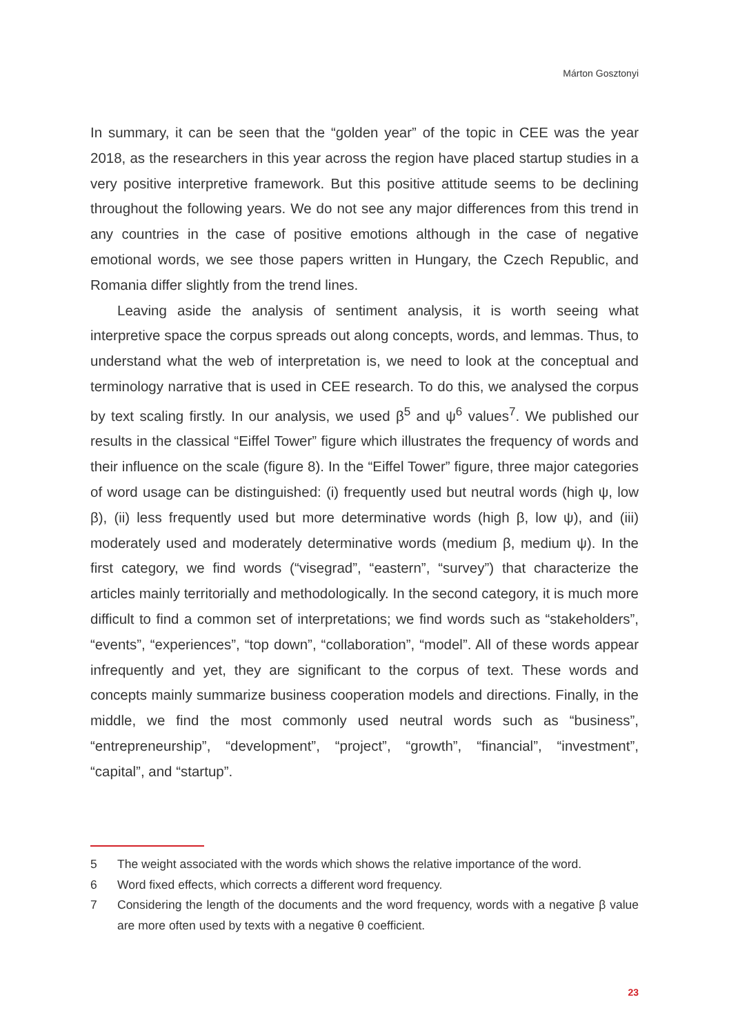Márton Gosztonyi
In summary, it can be seen that the “golden year” of the topic in CEE was the year 2018, as the researchers in this year across the region have placed startup studies in a very positive interpretive framework. But this positive attitude seems to be declining throughout the following years. We do not see any major differences from this trend in any countries in the case of positive emotions although in the case of negative emotional words, we see those papers written in Hungary, the Czech Republic, and Romania differ slightly from the trend lines.
Leaving aside the analysis of sentiment analysis, it is worth seeing what interpretive space the corpus spreads out along concepts, words, and lemmas. Thus, to understand what the web of interpretation is, we need to look at the conceptual and terminology narrative that is used in CEE research. To do this, we analysed the corpus by text scaling firstly. In our analysis, we used β<sup>5</sup> and ψ<sup>6</sup> values<sup>7</sup>. We published our results in the classical “Eiffel Tower” figure which illustrates the frequency of words and their influence on the scale (figure 8). In the “Eiffel Tower” figure, three major categories of word usage can be distinguished: (i) frequently used but neutral words (high ψ, low β), (ii) less frequently used but more determinative words (high β, low ψ), and (iii) moderately used and moderately determinative words (medium β, medium ψ). In the first category, we find words (“visegrad”, “eastern”, “survey”) that characterize the articles mainly territorially and methodologically. In the second category, it is much more difficult to find a common set of interpretations; we find words such as “stakeholders”, “events”, “experiences”, “top down”, “collaboration”, “model”. All of these words appear infrequently and yet, they are significant to the corpus of text. These words and concepts mainly summarize business cooperation models and directions. Finally, in the middle, we find the most commonly used neutral words such as “business”, “entrepreneurship”, “development”, “project”, “growth”, “financial”, “investment”, “capital”, and “startup”.
5 The weight associated with the words which shows the relative importance of the word.
6 Word fixed effects, which corrects a different word frequency.
7 Considering the length of the documents and the word frequency, words with a negative β value are more often used by texts with a negative θ coefficient.
23